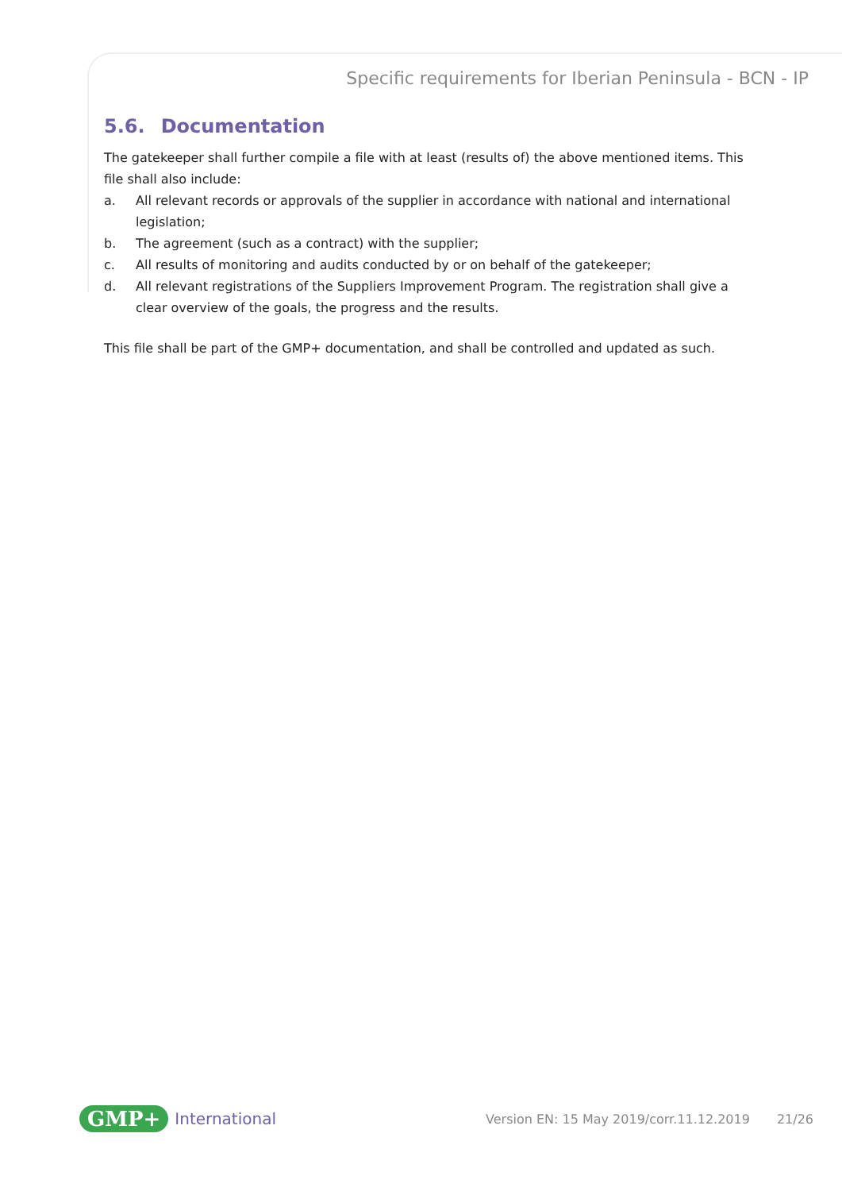Specific requirements for Iberian Peninsula - BCN - IP
5.6. Documentation
The gatekeeper shall further compile a file with at least (results of) the above mentioned items. This file shall also include:
a. All relevant records or approvals of the supplier in accordance with national and international legislation;
b. The agreement (such as a contract) with the supplier;
c. All results of monitoring and audits conducted by or on behalf of the gatekeeper;
d. All relevant registrations of the Suppliers Improvement Program. The registration shall give a clear overview of the goals, the progress and the results.
This file shall be part of the GMP+ documentation, and shall be controlled and updated as such.
GMP+ International Version EN: 15 May 2019/corr.11.12.2019 21/26